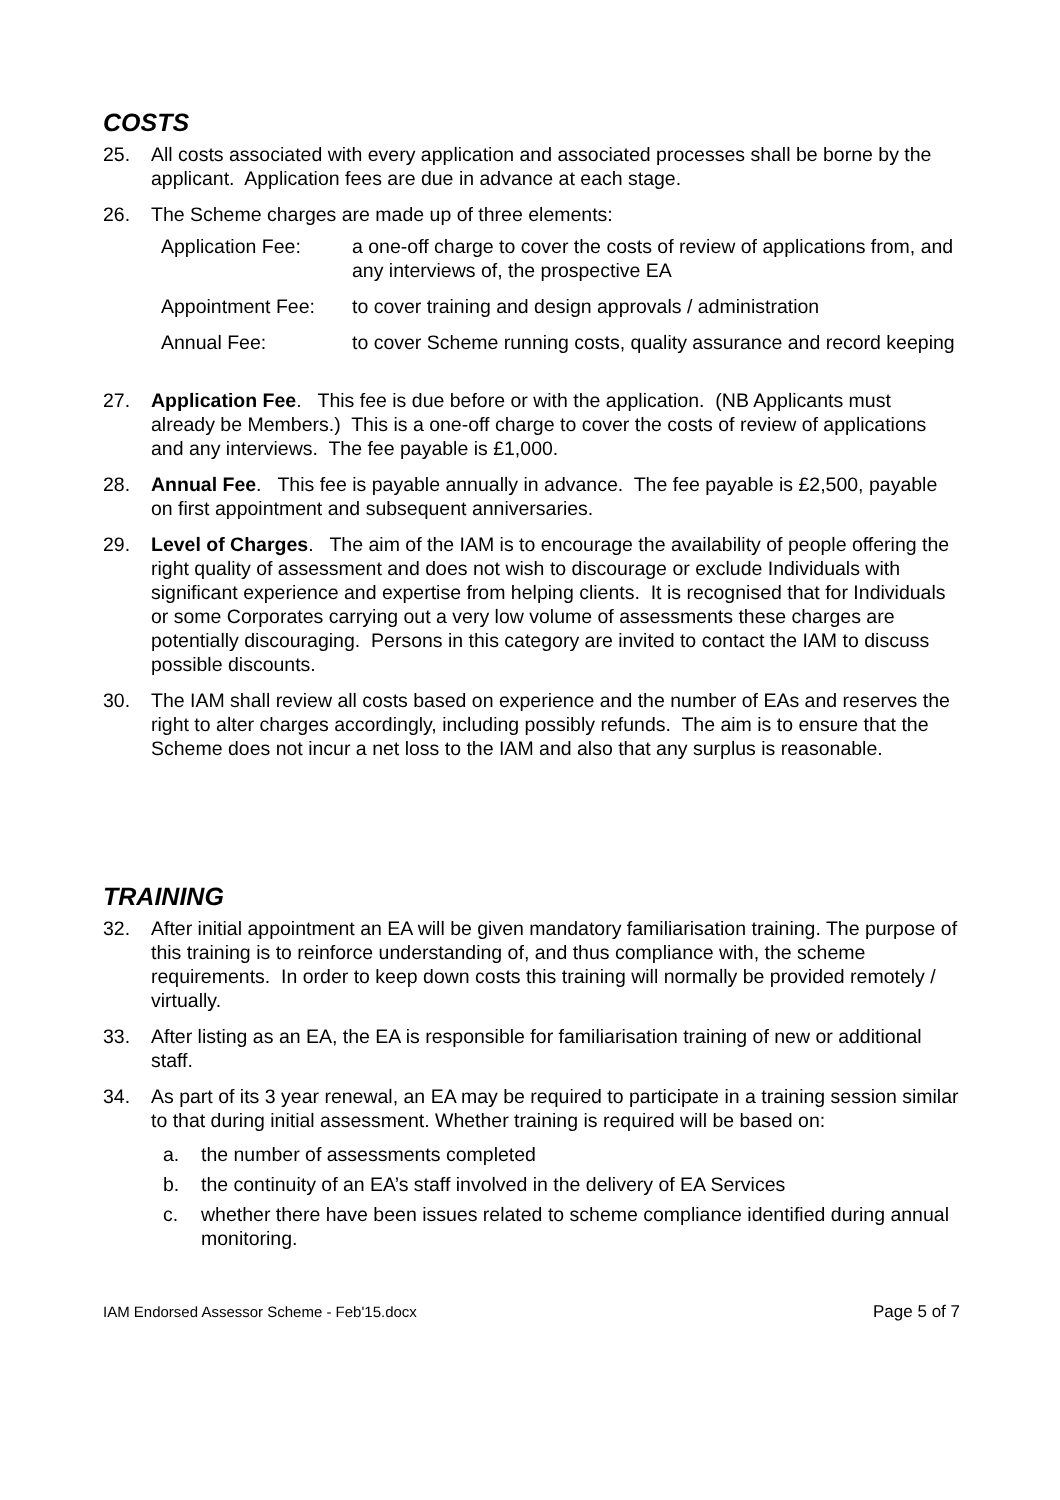COSTS
25. All costs associated with every application and associated processes shall be borne by the applicant. Application fees are due in advance at each stage.
26. The Scheme charges are made up of three elements:
Application Fee: a one-off charge to cover the costs of review of applications from, and any interviews of, the prospective EA
Appointment Fee: to cover training and design approvals / administration
Annual Fee: to cover Scheme running costs, quality assurance and record keeping
27. Application Fee. This fee is due before or with the application. (NB Applicants must already be Members.) This is a one-off charge to cover the costs of review of applications and any interviews. The fee payable is £1,000.
28. Annual Fee. This fee is payable annually in advance. The fee payable is £2,500, payable on first appointment and subsequent anniversaries.
29. Level of Charges. The aim of the IAM is to encourage the availability of people offering the right quality of assessment and does not wish to discourage or exclude Individuals with significant experience and expertise from helping clients. It is recognised that for Individuals or some Corporates carrying out a very low volume of assessments these charges are potentially discouraging. Persons in this category are invited to contact the IAM to discuss possible discounts.
30. The IAM shall review all costs based on experience and the number of EAs and reserves the right to alter charges accordingly, including possibly refunds. The aim is to ensure that the Scheme does not incur a net loss to the IAM and also that any surplus is reasonable.
TRAINING
32. After initial appointment an EA will be given mandatory familiarisation training. The purpose of this training is to reinforce understanding of, and thus compliance with, the scheme requirements. In order to keep down costs this training will normally be provided remotely / virtually.
33. After listing as an EA, the EA is responsible for familiarisation training of new or additional staff.
34. As part of its 3 year renewal, an EA may be required to participate in a training session similar to that during initial assessment. Whether training is required will be based on:
a. the number of assessments completed
b. the continuity of an EA’s staff involved in the delivery of EA Services
c. whether there have been issues related to scheme compliance identified during annual monitoring.
IAM Endorsed Assessor Scheme - Feb'15.docx Page 5 of 7